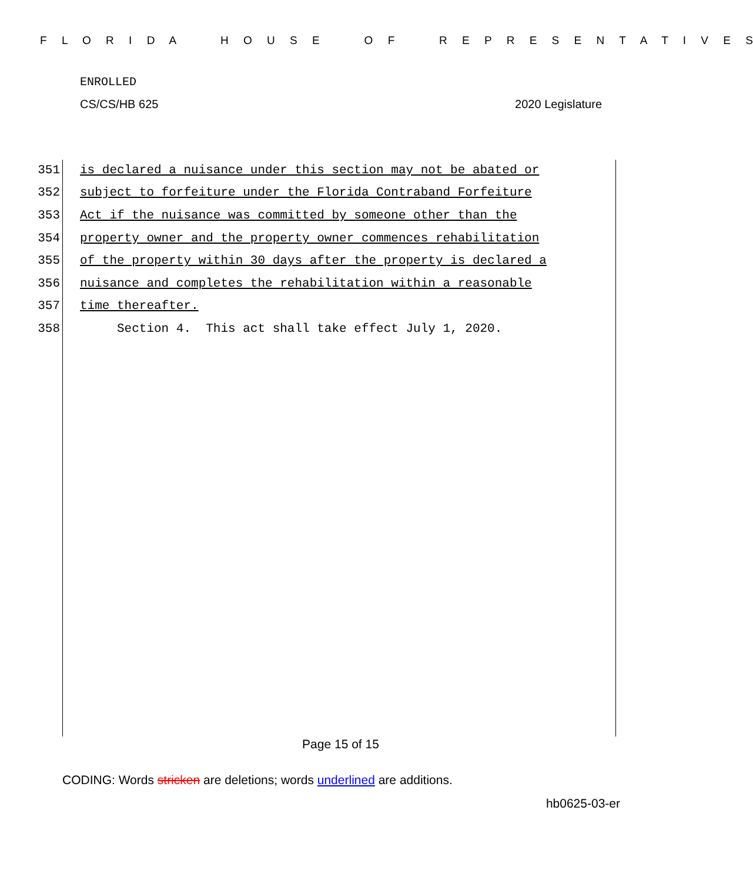F L O R I D A H O U S E O F R E P R E S E N T A T I V E S
ENROLLED
CS/CS/HB 625 2020 Legislature
351 is declared a nuisance under this section may not be abated or
352 subject to forfeiture under the Florida Contraband Forfeiture
353 Act if the nuisance was committed by someone other than the
354 property owner and the property owner commences rehabilitation
355 of the property within 30 days after the property is declared a
356 nuisance and completes the rehabilitation within a reasonable
357 time thereafter.
358 Section 4. This act shall take effect July 1, 2020.
Page 15 of 15
CODING: Words stricken are deletions; words underlined are additions.
hb0625-03-er